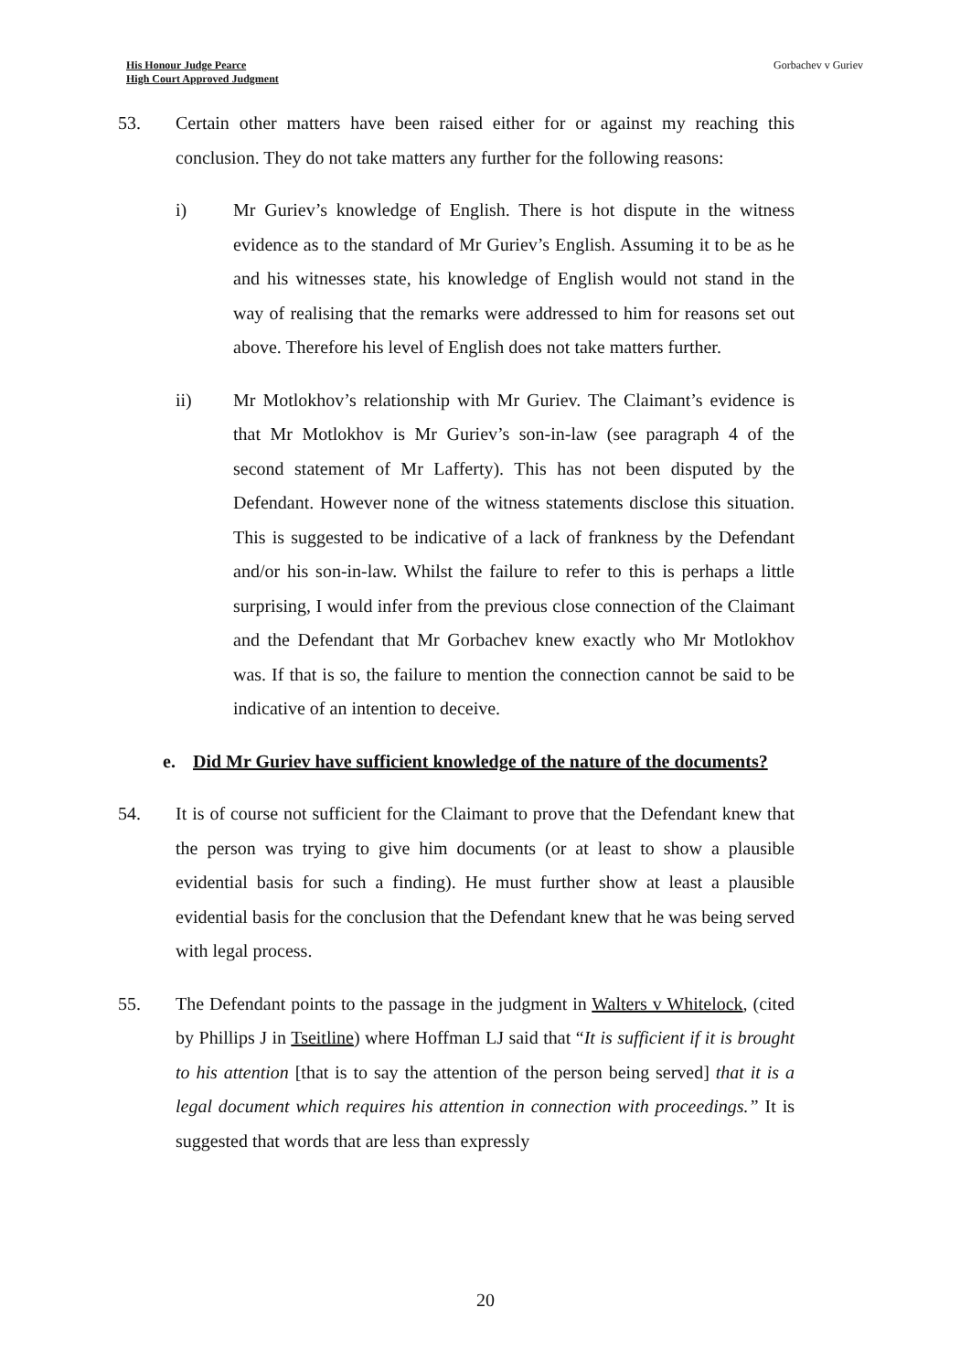His Honour Judge Pearce
High Court Approved Judgment
Gorbachev v Guriev
53. Certain other matters have been raised either for or against my reaching this conclusion. They do not take matters any further for the following reasons:
i) Mr Guriev’s knowledge of English. There is hot dispute in the witness evidence as to the standard of Mr Guriev’s English. Assuming it to be as he and his witnesses state, his knowledge of English would not stand in the way of realising that the remarks were addressed to him for reasons set out above. Therefore his level of English does not take matters further.
ii) Mr Motlokhov’s relationship with Mr Guriev. The Claimant’s evidence is that Mr Motlokhov is Mr Guriev’s son-in-law (see paragraph 4 of the second statement of Mr Lafferty). This has not been disputed by the Defendant. However none of the witness statements disclose this situation. This is suggested to be indicative of a lack of frankness by the Defendant and/or his son-in-law. Whilst the failure to refer to this is perhaps a little surprising, I would infer from the previous close connection of the Claimant and the Defendant that Mr Gorbachev knew exactly who Mr Motlokhov was. If that is so, the failure to mention the connection cannot be said to be indicative of an intention to deceive.
e. Did Mr Guriev have sufficient knowledge of the nature of the documents?
54. It is of course not sufficient for the Claimant to prove that the Defendant knew that the person was trying to give him documents (or at least to show a plausible evidential basis for such a finding). He must further show at least a plausible evidential basis for the conclusion that the Defendant knew that he was being served with legal process.
55. The Defendant points to the passage in the judgment in Walters v Whitelock, (cited by Phillips J in Tseitline) where Hoffman LJ said that “It is sufficient if it is brought to his attention [that is to say the attention of the person being served] that it is a legal document which requires his attention in connection with proceedings.” It is suggested that words that are less than expressly
20